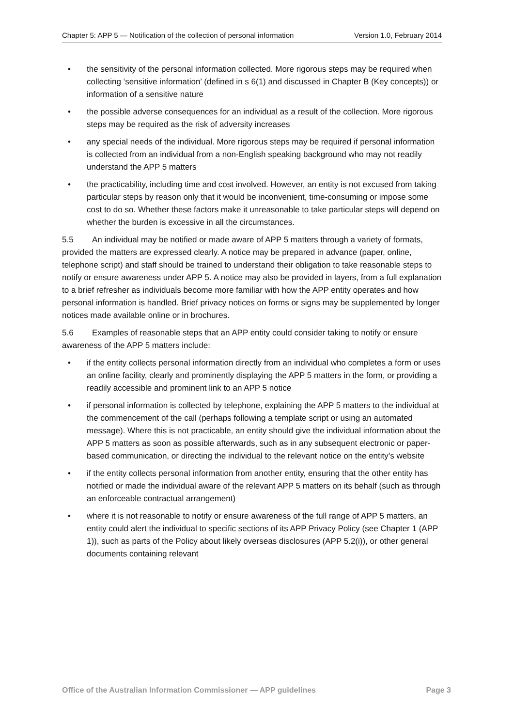Chapter 5: APP 5 — Notification of the collection of personal information
Version 1.0, February 2014
• the sensitivity of the personal information collected. More rigorous steps may be required when collecting ‘sensitive information’ (defined in s 6(1) and discussed in Chapter B (Key concepts)) or information of a sensitive nature
• the possible adverse consequences for an individual as a result of the collection. More rigorous steps may be required as the risk of adversity increases
• any special needs of the individual. More rigorous steps may be required if personal information is collected from an individual from a non-English speaking background who may not readily understand the APP 5 matters
• the practicability, including time and cost involved. However, an entity is not excused from taking particular steps by reason only that it would be inconvenient, time-consuming or impose some cost to do so. Whether these factors make it unreasonable to take particular steps will depend on whether the burden is excessive in all the circumstances.
5.5 An individual may be notified or made aware of APP 5 matters through a variety of formats, provided the matters are expressed clearly. A notice may be prepared in advance (paper, online, telephone script) and staff should be trained to understand their obligation to take reasonable steps to notify or ensure awareness under APP 5. A notice may also be provided in layers, from a full explanation to a brief refresher as individuals become more familiar with how the APP entity operates and how personal information is handled. Brief privacy notices on forms or signs may be supplemented by longer notices made available online or in brochures.
5.6 Examples of reasonable steps that an APP entity could consider taking to notify or ensure awareness of the APP 5 matters include:
• if the entity collects personal information directly from an individual who completes a form or uses an online facility, clearly and prominently displaying the APP 5 matters in the form, or providing a readily accessible and prominent link to an APP 5 notice
• if personal information is collected by telephone, explaining the APP 5 matters to the individual at the commencement of the call (perhaps following a template script or using an automated message). Where this is not practicable, an entity should give the individual information about the APP 5 matters as soon as possible afterwards, such as in any subsequent electronic or paper-based communication, or directing the individual to the relevant notice on the entity’s website
• if the entity collects personal information from another entity, ensuring that the other entity has notified or made the individual aware of the relevant APP 5 matters on its behalf (such as through an enforceable contractual arrangement)
• where it is not reasonable to notify or ensure awareness of the full range of APP 5 matters, an entity could alert the individual to specific sections of its APP Privacy Policy (see Chapter 1 (APP 1)), such as parts of the Policy about likely overseas disclosures (APP 5.2(i)), or other general documents containing relevant
Office of the Australian Information Commissioner — APP guidelines
Page 3